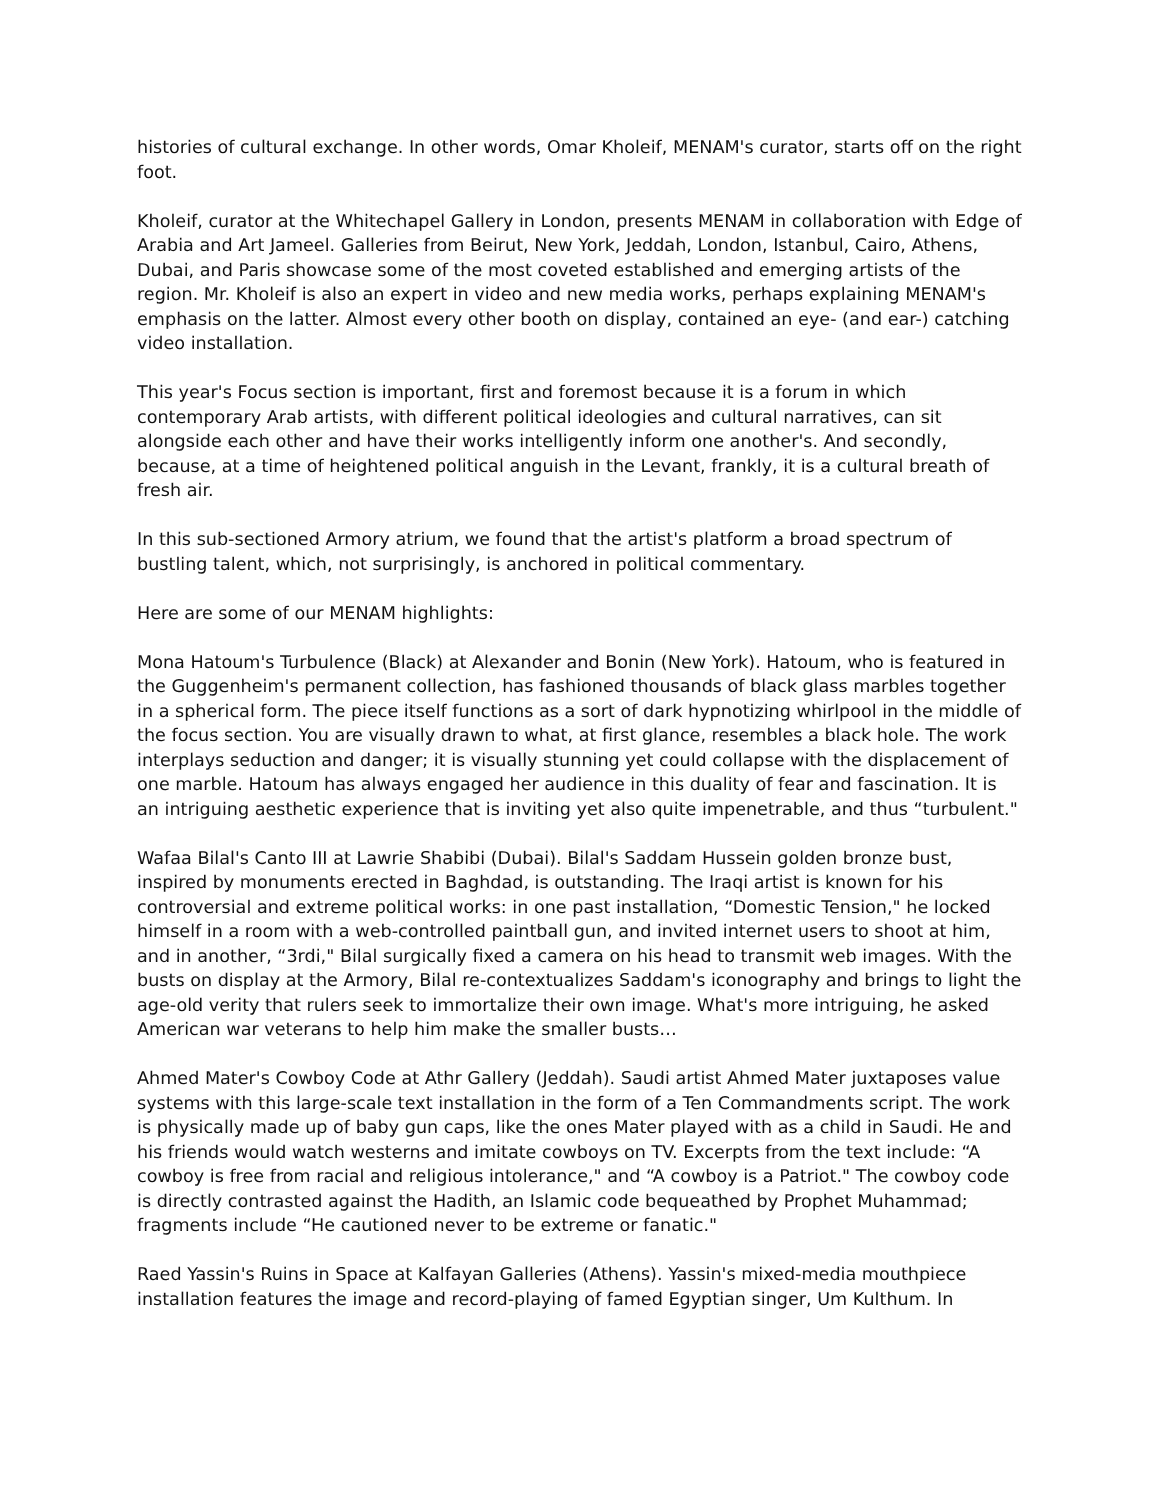histories of cultural exchange. In other words, Omar Kholeif, MENAM's curator, starts off on the right foot.
Kholeif, curator at the Whitechapel Gallery in London, presents MENAM in collaboration with Edge of Arabia and Art Jameel. Galleries from Beirut, New York, Jeddah, London, Istanbul, Cairo, Athens, Dubai, and Paris showcase some of the most coveted established and emerging artists of the region. Mr. Kholeif is also an expert in video and new media works, perhaps explaining MENAM's emphasis on the latter. Almost every other booth on display, contained an eye- (and ear-) catching video installation.
This year's Focus section is important, first and foremost because it is a forum in which contemporary Arab artists, with different political ideologies and cultural narratives, can sit alongside each other and have their works intelligently inform one another's. And secondly, because, at a time of heightened political anguish in the Levant, frankly, it is a cultural breath of fresh air.
In this sub-sectioned Armory atrium, we found that the artist's platform a broad spectrum of bustling talent, which, not surprisingly, is anchored in political commentary.
Here are some of our MENAM highlights:
Mona Hatoum's Turbulence (Black) at Alexander and Bonin (New York). Hatoum, who is featured in the Guggenheim's permanent collection, has fashioned thousands of black glass marbles together in a spherical form. The piece itself functions as a sort of dark hypnotizing whirlpool in the middle of the focus section. You are visually drawn to what, at first glance, resembles a black hole. The work interplays seduction and danger; it is visually stunning yet could collapse with the displacement of one marble. Hatoum has always engaged her audience in this duality of fear and fascination. It is an intriguing aesthetic experience that is inviting yet also quite impenetrable, and thus “turbulent."
Wafaa Bilal's Canto III at Lawrie Shabibi (Dubai). Bilal's Saddam Hussein golden bronze bust, inspired by monuments erected in Baghdad, is outstanding. The Iraqi artist is known for his controversial and extreme political works: in one past installation, “Domestic Tension," he locked himself in a room with a web-controlled paintball gun, and invited internet users to shoot at him, and in another, “3rdi," Bilal surgically fixed a camera on his head to transmit web images. With the busts on display at the Armory, Bilal re-contextualizes Saddam's iconography and brings to light the age-old verity that rulers seek to immortalize their own image. What's more intriguing, he asked American war veterans to help him make the smaller busts…
Ahmed Mater's Cowboy Code at Athr Gallery (Jeddah). Saudi artist Ahmed Mater juxtaposes value systems with this large-scale text installation in the form of a Ten Commandments script. The work is physically made up of baby gun caps, like the ones Mater played with as a child in Saudi. He and his friends would watch westerns and imitate cowboys on TV. Excerpts from the text include: “A cowboy is free from racial and religious intolerance," and “A cowboy is a Patriot." The cowboy code is directly contrasted against the Hadith, an Islamic code bequeathed by Prophet Muhammad; fragments include “He cautioned never to be extreme or fanatic."
Raed Yassin's Ruins in Space at Kalfayan Galleries (Athens). Yassin's mixed-media mouthpiece installation features the image and record-playing of famed Egyptian singer, Um Kulthum. In